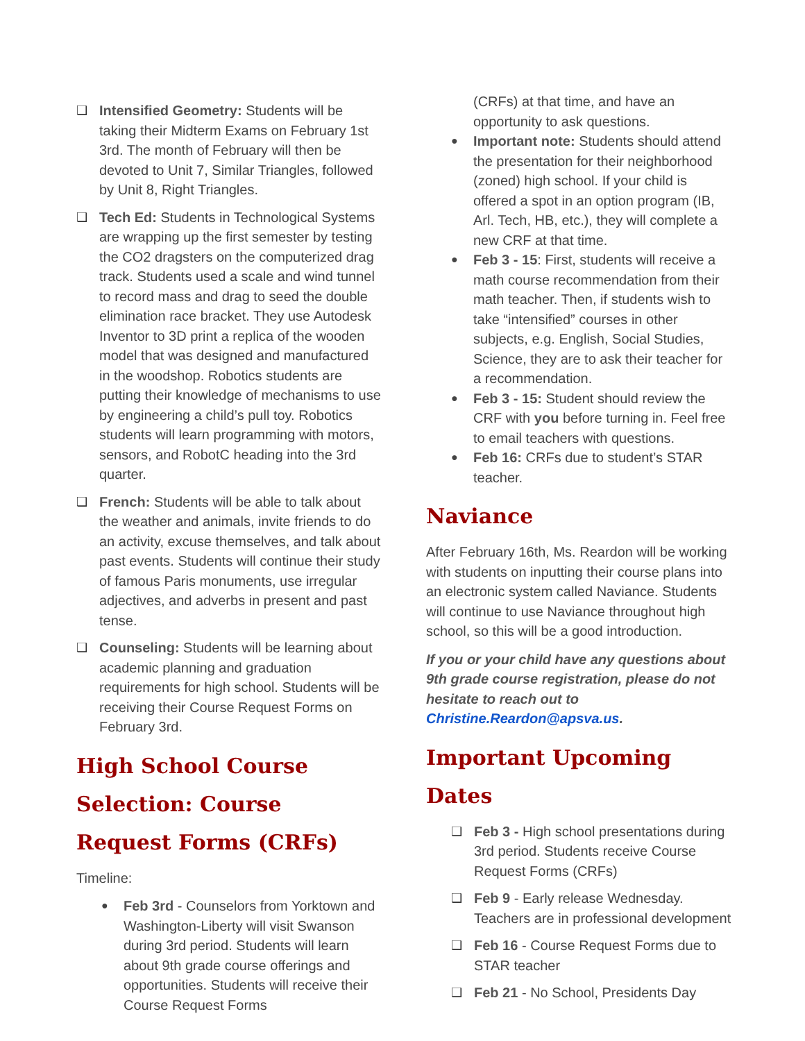❑ Intensified Geometry: Students will be taking their Midterm Exams on February 1st 3rd. The month of February will then be devoted to Unit 7, Similar Triangles, followed by Unit 8, Right Triangles.
❑ Tech Ed: Students in Technological Systems are wrapping up the first semester by testing the CO2 dragsters on the computerized drag track. Students used a scale and wind tunnel to record mass and drag to seed the double elimination race bracket. They use Autodesk Inventor to 3D print a replica of the wooden model that was designed and manufactured in the woodshop. Robotics students are putting their knowledge of mechanisms to use by engineering a child’s pull toy. Robotics students will learn programming with motors, sensors, and RobotC heading into the 3rd quarter.
❑ French: Students will be able to talk about the weather and animals, invite friends to do an activity, excuse themselves, and talk about past events. Students will continue their study of famous Paris monuments, use irregular adjectives, and adverbs in present and past tense.
❑ Counseling: Students will be learning about academic planning and graduation requirements for high school. Students will be receiving their Course Request Forms on February 3rd.
High School Course Selection: Course Request Forms (CRFs)
Timeline:
● Feb 3rd - Counselors from Yorktown and Washington-Liberty will visit Swanson during 3rd period. Students will learn about 9th grade course offerings and opportunities. Students will receive their Course Request Forms
(CRFs) at that time, and have an opportunity to ask questions.
● Important note: Students should attend the presentation for their neighborhood (zoned) high school. If your child is offered a spot in an option program (IB, Arl. Tech, HB, etc.), they will complete a new CRF at that time.
● Feb 3 - 15: First, students will receive a math course recommendation from their math teacher. Then, if students wish to take “intensified” courses in other subjects, e.g. English, Social Studies, Science, they are to ask their teacher for a recommendation.
● Feb 3 - 15: Student should review the CRF with you before turning in. Feel free to email teachers with questions.
● Feb 16: CRFs due to student’s STAR teacher.
Naviance
After February 16th, Ms. Reardon will be working with students on inputting their course plans into an electronic system called Naviance. Students will continue to use Naviance throughout high school, so this will be a good introduction.
If you or your child have any questions about 9th grade course registration, please do not hesitate to reach out to Christine.Reardon@apsva.us.
Important Upcoming Dates
❑ Feb 3 - High school presentations during 3rd period. Students receive Course Request Forms (CRFs)
❑ Feb 9 - Early release Wednesday. Teachers are in professional development
❑ Feb 16 - Course Request Forms due to STAR teacher
❑ Feb 21 - No School, Presidents Day